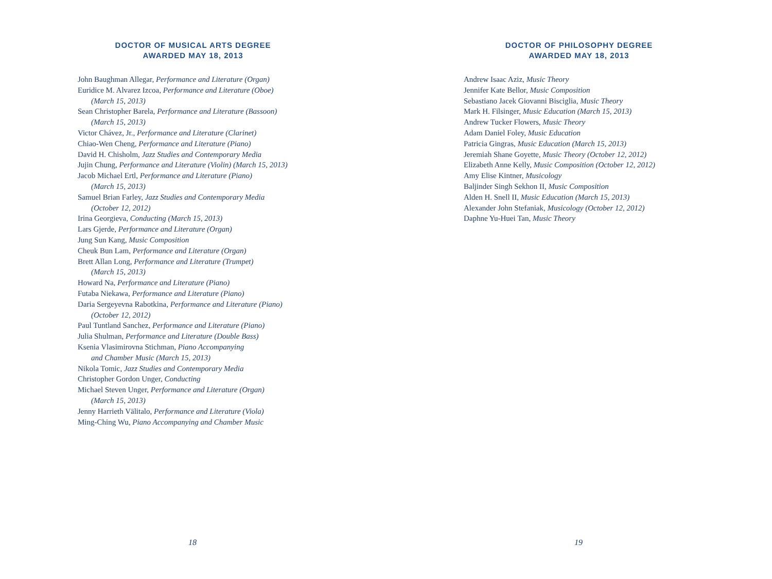DOCTOR OF MUSICAL ARTS DEGREE
AWARDED MAY 18, 2013
John Baughman Allegar, Performance and Literature (Organ)
Euridice M. Alvarez Izcoa, Performance and Literature (Oboe)
(March 15, 2013)
Sean Christopher Barela, Performance and Literature (Bassoon)
(March 15, 2013)
Victor Chávez, Jr., Performance and Literature (Clarinet)
Chiao-Wen Cheng, Performance and Literature (Piano)
David H. Chisholm, Jazz Studies and Contemporary Media
Jujin Chung, Performance and Literature (Violin) (March 15, 2013)
Jacob Michael Ertl, Performance and Literature (Piano)
(March 15, 2013)
Samuel Brian Farley, Jazz Studies and Contemporary Media
(October 12, 2012)
Irina Georgieva, Conducting (March 15, 2013)
Lars Gjerde, Performance and Literature (Organ)
Jung Sun Kang, Music Composition
Cheuk Bun Lam, Performance and Literature (Organ)
Brett Allan Long, Performance and Literature (Trumpet)
(March 15, 2013)
Howard Na, Performance and Literature (Piano)
Futaba Niekawa, Performance and Literature (Piano)
Daria Sergeyevna Rabotkina, Performance and Literature (Piano)
(October 12, 2012)
Paul Tuntland Sanchez, Performance and Literature (Piano)
Julia Shulman, Performance and Literature (Double Bass)
Ksenia Vlasimirovna Stichman, Piano Accompanying
and Chamber Music (March 15, 2013)
Nikola Tomic, Jazz Studies and Contemporary Media
Christopher Gordon Unger, Conducting
Michael Steven Unger, Performance and Literature (Organ)
(March 15, 2013)
Jenny Harrieth Välitalo, Performance and Literature (Viola)
Ming-Ching Wu, Piano Accompanying and Chamber Music
18
DOCTOR OF PHILOSOPHY DEGREE
AWARDED MAY 18, 2013
Andrew Isaac Aziz, Music Theory
Jennifer Kate Bellor, Music Composition
Sebastiano Jacek Giovanni Bisciglia, Music Theory
Mark H. Filsinger, Music Education (March 15, 2013)
Andrew Tucker Flowers, Music Theory
Adam Daniel Foley, Music Education
Patricia Gingras, Music Education (March 15, 2013)
Jeremiah Shane Goyette, Music Theory (October 12, 2012)
Elizabeth Anne Kelly, Music Composition (October 12, 2012)
Amy Elise Kintner, Musicology
Baljinder Singh Sekhon II, Music Composition
Alden H. Snell II, Music Education (March 15, 2013)
Alexander John Stefaniak, Musicology (October 12, 2012)
Daphne Yu-Huei Tan, Music Theory
19